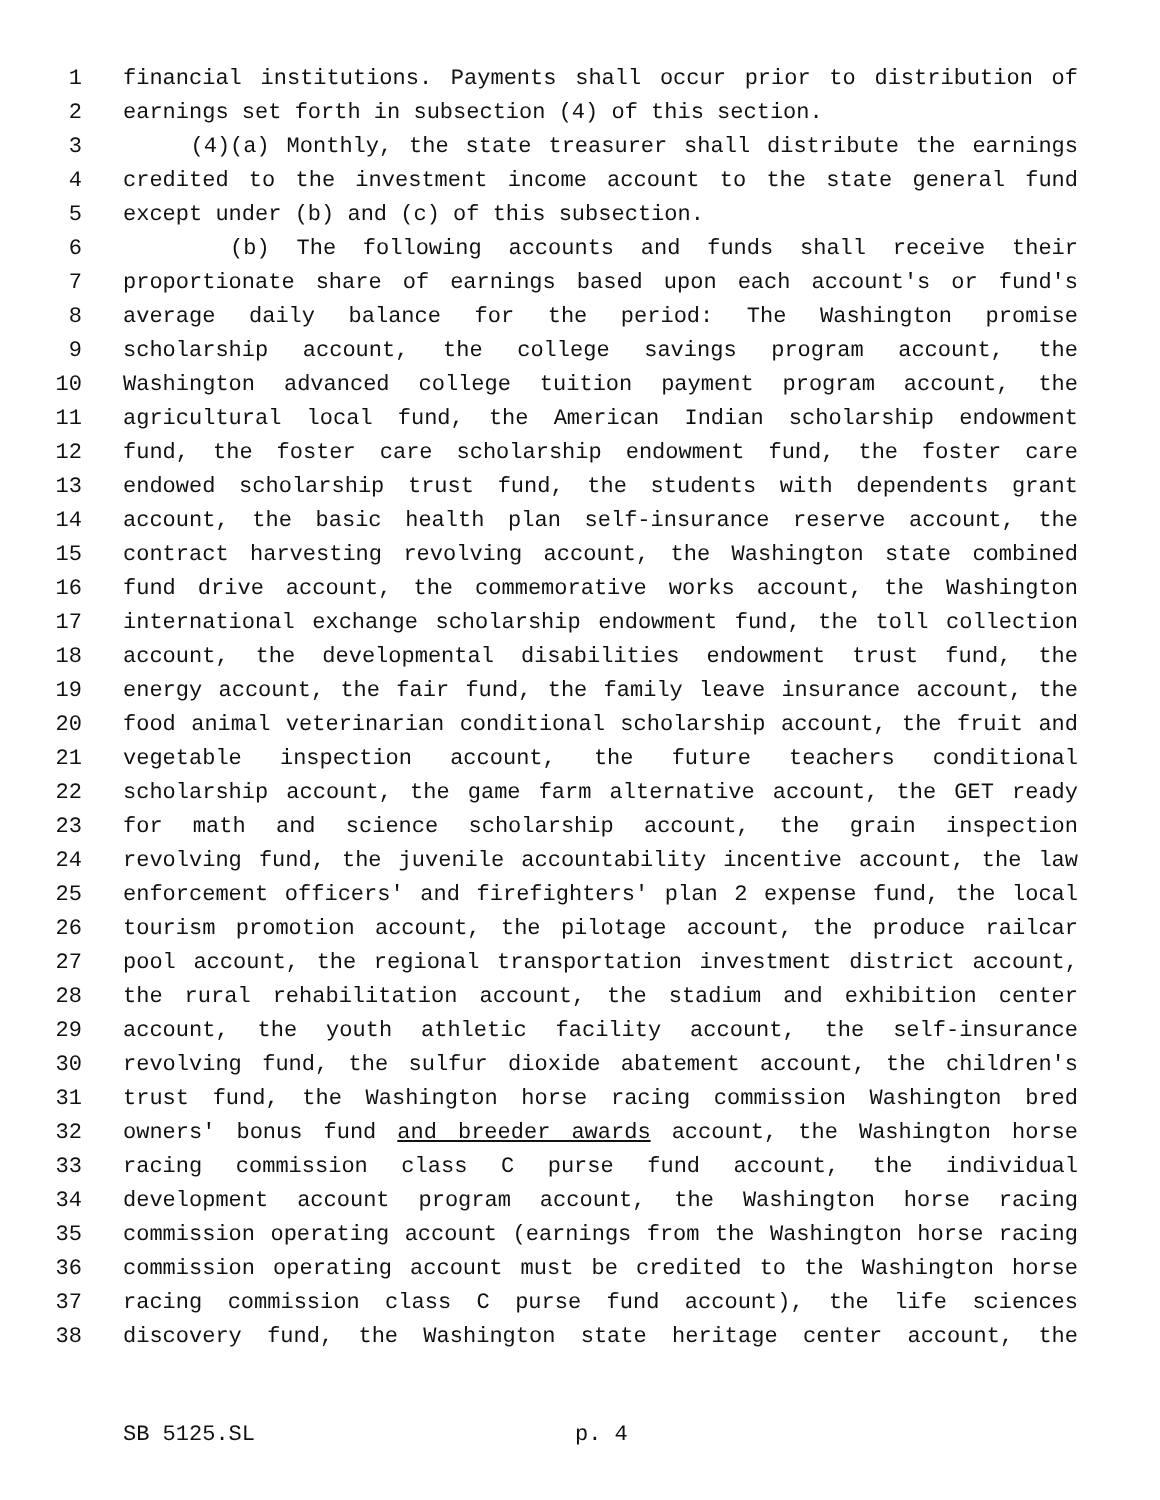1 financial institutions. Payments shall occur prior to distribution of
2 earnings set forth in subsection (4) of this section.
3 (4)(a) Monthly, the state treasurer shall distribute the earnings
4 credited to the investment income account to the state general fund
5 except under (b) and (c) of this subsection.
6 (b) The following accounts and funds shall receive their
7 proportionate share of earnings based upon each account's or fund's
8 average daily balance for the period: The Washington promise
9 scholarship account, the college savings program account, the
10 Washington advanced college tuition payment program account, the
11 agricultural local fund, the American Indian scholarship endowment
12 fund, the foster care scholarship endowment fund, the foster care
13 endowed scholarship trust fund, the students with dependents grant
14 account, the basic health plan self-insurance reserve account, the
15 contract harvesting revolving account, the Washington state combined
16 fund drive account, the commemorative works account, the Washington
17 international exchange scholarship endowment fund, the toll collection
18 account, the developmental disabilities endowment trust fund, the
19 energy account, the fair fund, the family leave insurance account, the
20 food animal veterinarian conditional scholarship account, the fruit and
21 vegetable inspection account, the future teachers conditional
22 scholarship account, the game farm alternative account, the GET ready
23 for math and science scholarship account, the grain inspection
24 revolving fund, the juvenile accountability incentive account, the law
25 enforcement officers' and firefighters' plan 2 expense fund, the local
26 tourism promotion account, the pilotage account, the produce railcar
27 pool account, the regional transportation investment district account,
28 the rural rehabilitation account, the stadium and exhibition center
29 account, the youth athletic facility account, the self-insurance
30 revolving fund, the sulfur dioxide abatement account, the children's
31 trust fund, the Washington horse racing commission Washington bred
32 owners' bonus fund and breeder awards account, the Washington horse
33 racing commission class C purse fund account, the individual
34 development account program account, the Washington horse racing
35 commission operating account (earnings from the Washington horse racing
36 commission operating account must be credited to the Washington horse
37 racing commission class C purse fund account), the life sciences
38 discovery fund, the Washington state heritage center account, the
SB 5125.SL p. 4